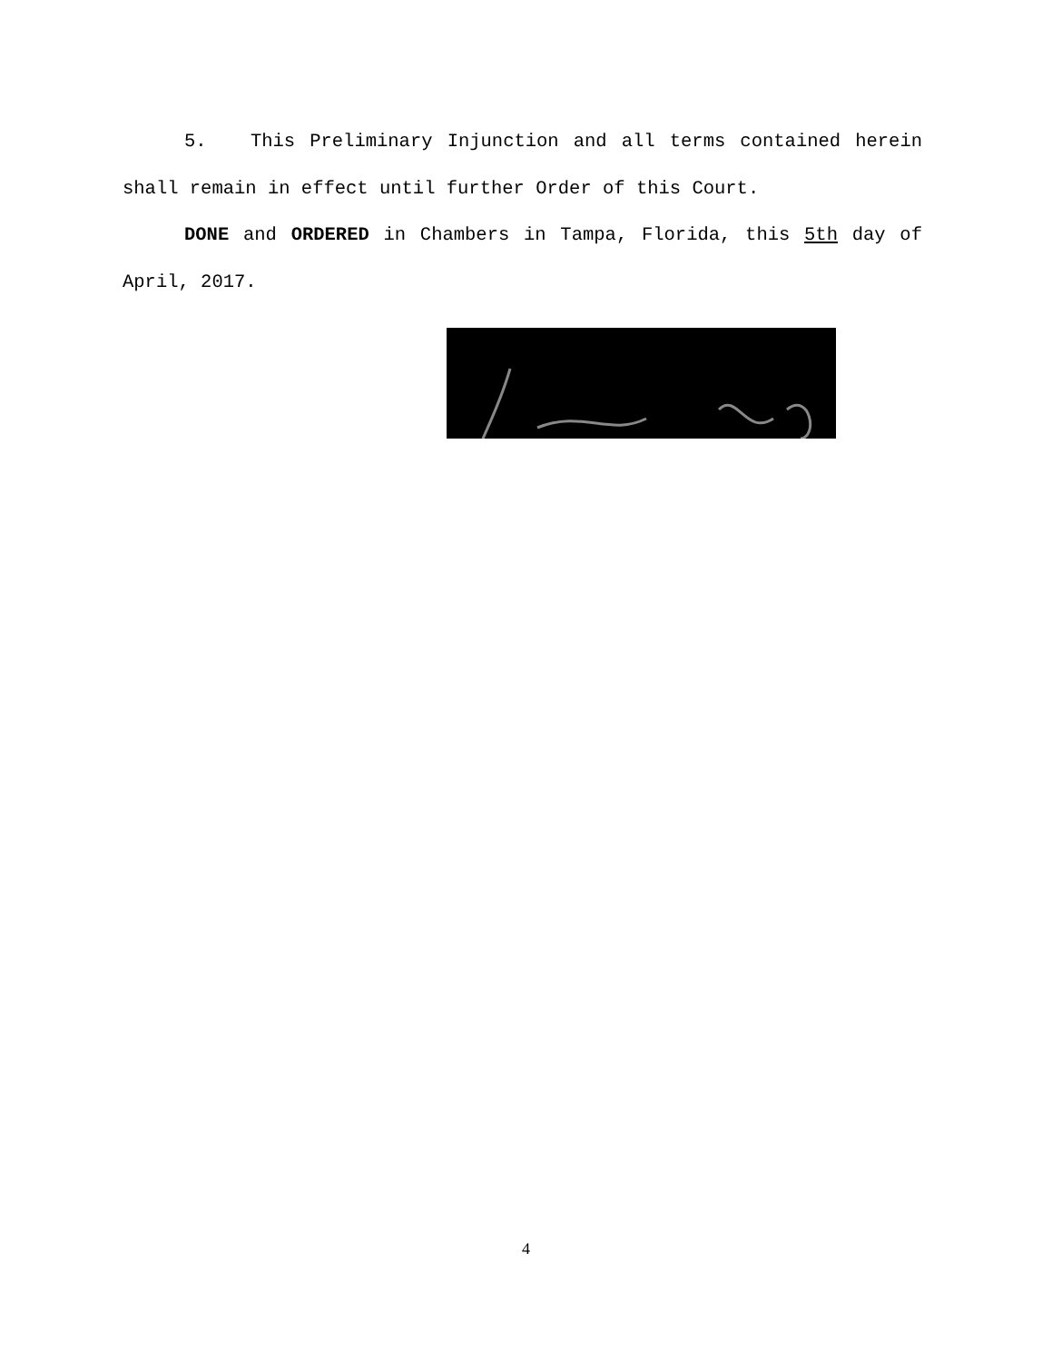5. This Preliminary Injunction and all terms contained herein shall remain in effect until further Order of this Court.
DONE and ORDERED in Chambers in Tampa, Florida, this 5th day of April, 2017.
4